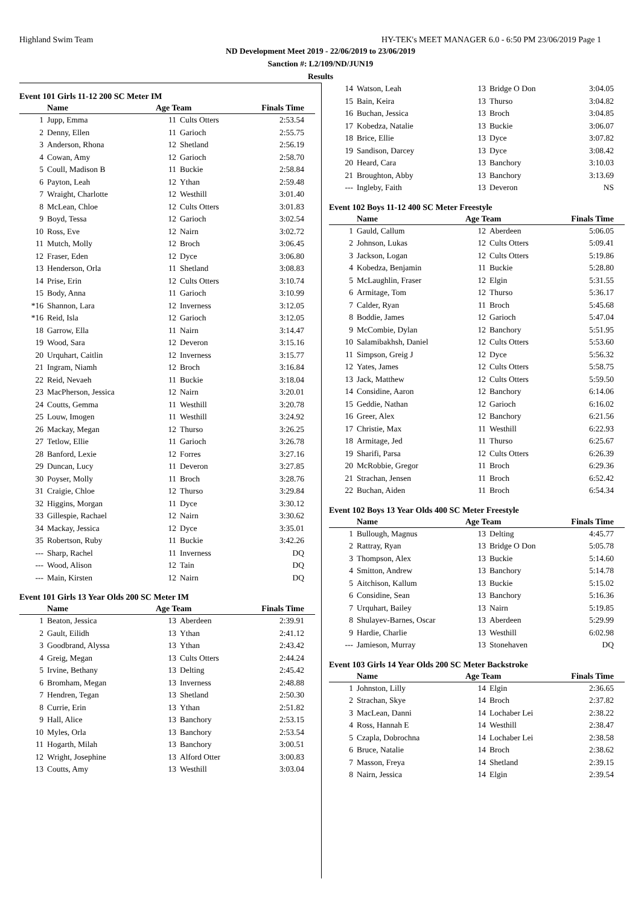Highland Swim Team HY-TEK's MEET MANAGER 6.0 - 6:50 PM 23/06/2019 Page 1
ND Development Meet 2019 - 22/06/2019 to 23/06/2019
Sanction #: L2/109/ND/JUN19
Results
Event 101 Girls 11-12 200 SC Meter IM
| | Name | Age Team | | Finals Time |
| --- | --- | --- | --- | --- |
| 1 | Jupp, Emma | 11 | Cults Otters | 2:53.54 |
| 2 | Denny, Ellen | 11 | Garioch | 2:55.75 |
| 3 | Anderson, Rhona | 12 | Shetland | 2:56.19 |
| 4 | Cowan, Amy | 12 | Garioch | 2:58.70 |
| 5 | Coull, Madison B | 11 | Buckie | 2:58.84 |
| 6 | Payton, Leah | 12 | Ythan | 2:59.48 |
| 7 | Wraight, Charlotte | 12 | Westhill | 3:01.40 |
| 8 | McLean, Chloe | 12 | Cults Otters | 3:01.83 |
| 9 | Boyd, Tessa | 12 | Garioch | 3:02.54 |
| 10 | Ross, Eve | 12 | Nairn | 3:02.72 |
| 11 | Mutch, Molly | 12 | Broch | 3:06.45 |
| 12 | Fraser, Eden | 12 | Dyce | 3:06.80 |
| 13 | Henderson, Orla | 11 | Shetland | 3:08.83 |
| 14 | Prise, Erin | 12 | Cults Otters | 3:10.74 |
| 15 | Body, Anna | 11 | Garioch | 3:10.99 |
| *16 | Shannon, Lara | 12 | Inverness | 3:12.05 |
| *16 | Reid, Isla | 12 | Garioch | 3:12.05 |
| 18 | Garrow, Ella | 11 | Nairn | 3:14.47 |
| 19 | Wood, Sara | 12 | Deveron | 3:15.16 |
| 20 | Urquhart, Caitlin | 12 | Inverness | 3:15.77 |
| 21 | Ingram, Niamh | 12 | Broch | 3:16.84 |
| 22 | Reid, Nevaeh | 11 | Buckie | 3:18.04 |
| 23 | MacPherson, Jessica | 12 | Nairn | 3:20.01 |
| 24 | Coutts, Gemma | 11 | Westhill | 3:20.78 |
| 25 | Louw, Imogen | 11 | Westhill | 3:24.92 |
| 26 | Mackay, Megan | 12 | Thurso | 3:26.25 |
| 27 | Tetlow, Ellie | 11 | Garioch | 3:26.78 |
| 28 | Banford, Lexie | 12 | Forres | 3:27.16 |
| 29 | Duncan, Lucy | 11 | Deveron | 3:27.85 |
| 30 | Poyser, Molly | 11 | Broch | 3:28.76 |
| 31 | Craigie, Chloe | 12 | Thurso | 3:29.84 |
| 32 | Higgins, Morgan | 11 | Dyce | 3:30.12 |
| 33 | Gillespie, Rachael | 12 | Nairn | 3:30.62 |
| 34 | Mackay, Jessica | 12 | Dyce | 3:35.01 |
| 35 | Robertson, Ruby | 11 | Buckie | 3:42.26 |
| --- | Sharp, Rachel | 11 | Inverness | DQ |
| --- | Wood, Alison | 12 | Tain | DQ |
| --- | Main, Kirsten | 12 | Nairn | DQ |
Event 101 Girls 13 Year Olds 200 SC Meter IM
| | Name | Age Team | | Finals Time |
| --- | --- | --- | --- | --- |
| 1 | Beaton, Jessica | 13 | Aberdeen | 2:39.91 |
| 2 | Gault, Eilidh | 13 | Ythan | 2:41.12 |
| 3 | Goodbrand, Alyssa | 13 | Ythan | 2:43.42 |
| 4 | Greig, Megan | 13 | Cults Otters | 2:44.24 |
| 5 | Irvine, Bethany | 13 | Delting | 2:45.42 |
| 6 | Bromham, Megan | 13 | Inverness | 2:48.88 |
| 7 | Hendren, Tegan | 13 | Shetland | 2:50.30 |
| 8 | Currie, Erin | 13 | Ythan | 2:51.82 |
| 9 | Hall, Alice | 13 | Banchory | 2:53.15 |
| 10 | Myles, Orla | 13 | Banchory | 2:53.54 |
| 11 | Hogarth, Milah | 13 | Banchory | 3:00.51 |
| 12 | Wright, Josephine | 13 | Alford Otter | 3:00.83 |
| 13 | Coutts, Amy | 13 | Westhill | 3:03.04 |
| 14 | Watson, Leah | 13 | Bridge O Don | 3:04.05 |
| 15 | Bain, Keira | 13 | Thurso | 3:04.82 |
| 16 | Buchan, Jessica | 13 | Broch | 3:04.85 |
| 17 | Kobedza, Natalie | 13 | Buckie | 3:06.07 |
| 18 | Brice, Ellie | 13 | Dyce | 3:07.82 |
| 19 | Sandison, Darcey | 13 | Dyce | 3:08.42 |
| 20 | Heard, Cara | 13 | Banchory | 3:10.03 |
| 21 | Broughton, Abby | 13 | Banchory | 3:13.69 |
| --- | Ingleby, Faith | 13 | Deveron | NS |
Event 102 Boys 11-12 400 SC Meter Freestyle
| | Name | Age Team | | Finals Time |
| --- | --- | --- | --- | --- |
| 1 | Gauld, Callum | 12 | Aberdeen | 5:06.05 |
| 2 | Johnson, Lukas | 12 | Cults Otters | 5:09.41 |
| 3 | Jackson, Logan | 12 | Cults Otters | 5:19.86 |
| 4 | Kobedza, Benjamin | 11 | Buckie | 5:28.80 |
| 5 | McLaughlin, Fraser | 12 | Elgin | 5:31.55 |
| 6 | Armitage, Tom | 12 | Thurso | 5:36.17 |
| 7 | Calder, Ryan | 11 | Broch | 5:45.68 |
| 8 | Boddie, James | 12 | Garioch | 5:47.04 |
| 9 | McCombie, Dylan | 12 | Banchory | 5:51.95 |
| 10 | Salamibakhsh, Daniel | 12 | Cults Otters | 5:53.60 |
| 11 | Simpson, Greig J | 12 | Dyce | 5:56.32 |
| 12 | Yates, James | 12 | Cults Otters | 5:58.75 |
| 13 | Jack, Matthew | 12 | Cults Otters | 5:59.50 |
| 14 | Considine, Aaron | 12 | Banchory | 6:14.06 |
| 15 | Geddie, Nathan | 12 | Garioch | 6:16.02 |
| 16 | Greer, Alex | 12 | Banchory | 6:21.56 |
| 17 | Christie, Max | 11 | Westhill | 6:22.93 |
| 18 | Armitage, Jed | 11 | Thurso | 6:25.67 |
| 19 | Sharifi, Parsa | 12 | Cults Otters | 6:26.39 |
| 20 | McRobbie, Gregor | 11 | Broch | 6:29.36 |
| 21 | Strachan, Jensen | 11 | Broch | 6:52.42 |
| 22 | Buchan, Aiden | 11 | Broch | 6:54.34 |
Event 102 Boys 13 Year Olds 400 SC Meter Freestyle
| | Name | Age Team | | Finals Time |
| --- | --- | --- | --- | --- |
| 1 | Bullough, Magnus | 13 | Delting | 4:45.77 |
| 2 | Rattray, Ryan | 13 | Bridge O Don | 5:05.78 |
| 3 | Thompson, Alex | 13 | Buckie | 5:14.60 |
| 4 | Smitton, Andrew | 13 | Banchory | 5:14.78 |
| 5 | Aitchison, Kallum | 13 | Buckie | 5:15.02 |
| 6 | Considine, Sean | 13 | Banchory | 5:16.36 |
| 7 | Urquhart, Bailey | 13 | Nairn | 5:19.85 |
| 8 | Shulayev-Barnes, Oscar | 13 | Aberdeen | 5:29.99 |
| 9 | Hardie, Charlie | 13 | Westhill | 6:02.98 |
| --- | Jamieson, Murray | 13 | Stonehaven | DQ |
Event 103 Girls 14 Year Olds 200 SC Meter Backstroke
| | Name | Age Team | | Finals Time |
| --- | --- | --- | --- | --- |
| 1 | Johnston, Lilly | 14 | Elgin | 2:36.65 |
| 2 | Strachan, Skye | 14 | Broch | 2:37.82 |
| 3 | MacLean, Danni | 14 | Lochaber Lei | 2:38.22 |
| 4 | Ross, Hannah E | 14 | Westhill | 2:38.47 |
| 5 | Czapla, Dobrochna | 14 | Lochaber Lei | 2:38.58 |
| 6 | Bruce, Natalie | 14 | Broch | 2:38.62 |
| 7 | Masson, Freya | 14 | Shetland | 2:39.15 |
| 8 | Nairn, Jessica | 14 | Elgin | 2:39.54 |